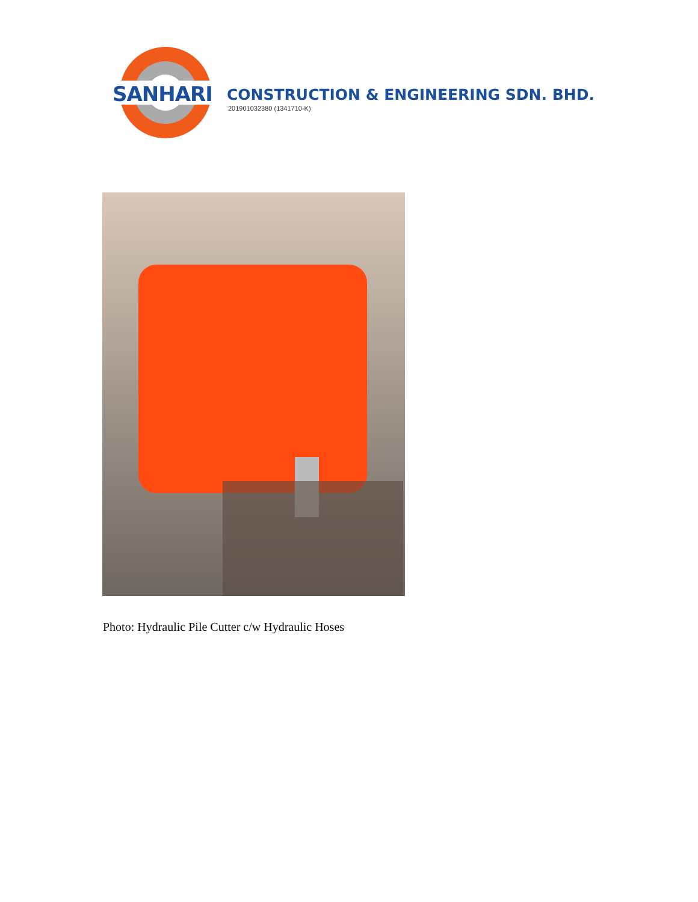SANHARI
CONSTRUCTION & ENGINEERING SDN. BHD.
201901032380 (1341710-K)
Photo: Hydraulic Pile Cutter c/w Hydraulic Hoses